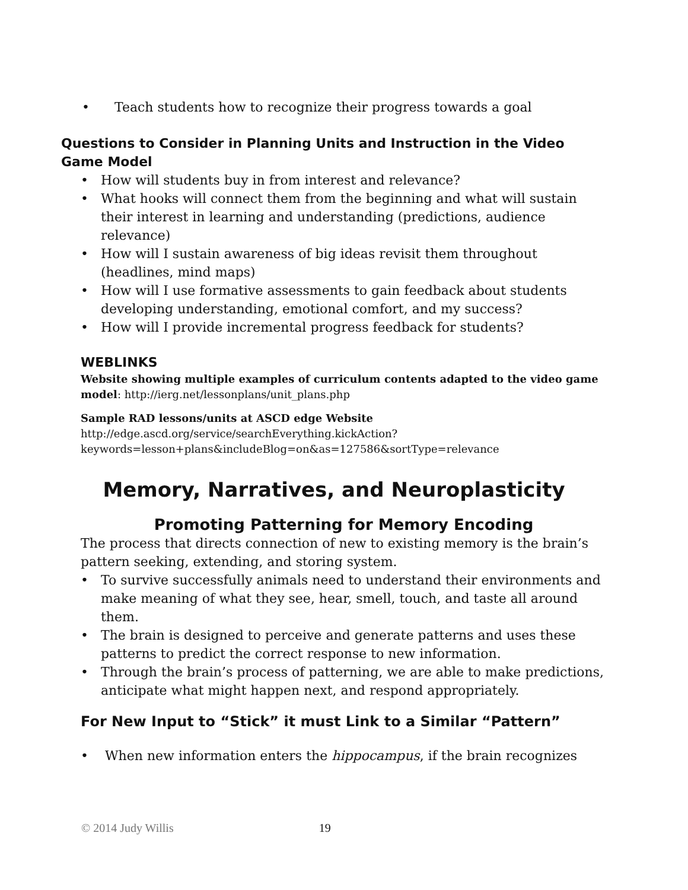• Teach students how to recognize their progress towards a goal
Questions to Consider in Planning Units and Instruction in the Video Game Model
• How will students buy in from interest and relevance?
• What hooks will connect them from the beginning and what will sustain their interest in learning and understanding (predictions, audience relevance)
• How will I sustain awareness of big ideas revisit them throughout (headlines, mind maps)
• How will I use formative assessments to gain feedback about students developing understanding, emotional comfort, and my success?
• How will I provide incremental progress feedback for students?
WEBLINKS
Website showing multiple examples of curriculum contents adapted to the video game model: http://ierg.net/lessonplans/unit_plans.php
Sample RAD lessons/units at ASCD edge Website
http://edge.ascd.org/service/searchEverything.kickAction?keywords=lesson+plans&includeBlog=on&as=127586&sortType=relevance
Memory, Narratives, and Neuroplasticity
Promoting Patterning for Memory Encoding
The process that directs connection of new to existing memory is the brain’s pattern seeking, extending, and storing system.
• To survive successfully animals need to understand their environments and make meaning of what they see, hear, smell, touch, and taste all around them.
• The brain is designed to perceive and generate patterns and uses these patterns to predict the correct response to new information.
• Through the brain’s process of patterning, we are able to make predictions, anticipate what might happen next, and respond appropriately.
For New Input to “Stick” it must Link to a Similar “Pattern”
• When new information enters the hippocampus, if the brain recognizes
© 2014 Judy Willis 19